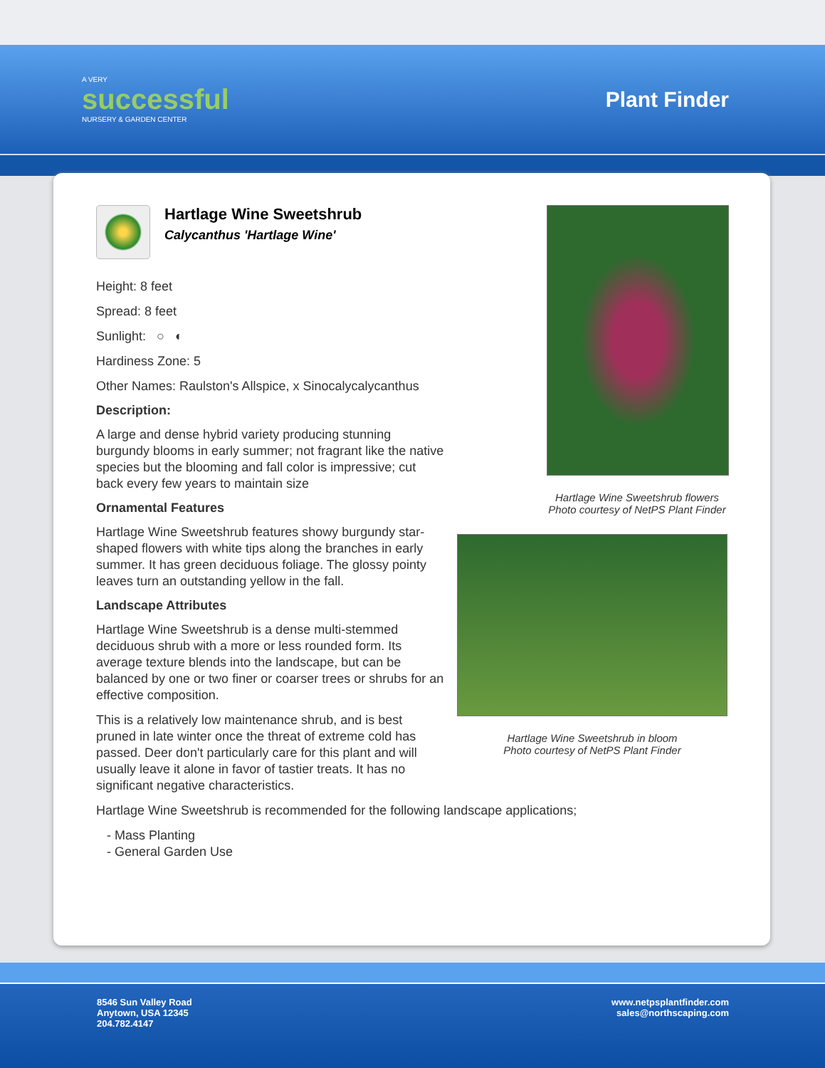A VERY
successful
NURSERY & GARDEN CENTER
Plant Finder
Hartlage Wine Sweetshrub
Calycanthus 'Hartlage Wine'
Height: 8 feet
Spread: 8 feet
Sunlight: ○ ◐
Hardiness Zone: 5
Other Names: Raulston's Allspice, x Sinocalycalycanthus
Description:
A large and dense hybrid variety producing stunning burgundy blooms in early summer; not fragrant like the native species but the blooming and fall color is impressive; cut back every few years to maintain size
Ornamental Features
Hartlage Wine Sweetshrub features showy burgundy star-shaped flowers with white tips along the branches in early summer. It has green deciduous foliage. The glossy pointy leaves turn an outstanding yellow in the fall.
Landscape Attributes
Hartlage Wine Sweetshrub is a dense multi-stemmed deciduous shrub with a more or less rounded form. Its average texture blends into the landscape, but can be balanced by one or two finer or coarser trees or shrubs for an effective composition.
This is a relatively low maintenance shrub, and is best pruned in late winter once the threat of extreme cold has passed. Deer don't particularly care for this plant and will usually leave it alone in favor of tastier treats. It has no significant negative characteristics.
Hartlage Wine Sweetshrub flowers
Photo courtesy of NetPS Plant Finder
Hartlage Wine Sweetshrub in bloom
Photo courtesy of NetPS Plant Finder
Hartlage Wine Sweetshrub is recommended for the following landscape applications;
- Mass Planting
- General Garden Use
8546 Sun Valley Road
Anytown, USA 12345
204.782.4147
www.netpsplantfinder.com
sales@northscaping.com